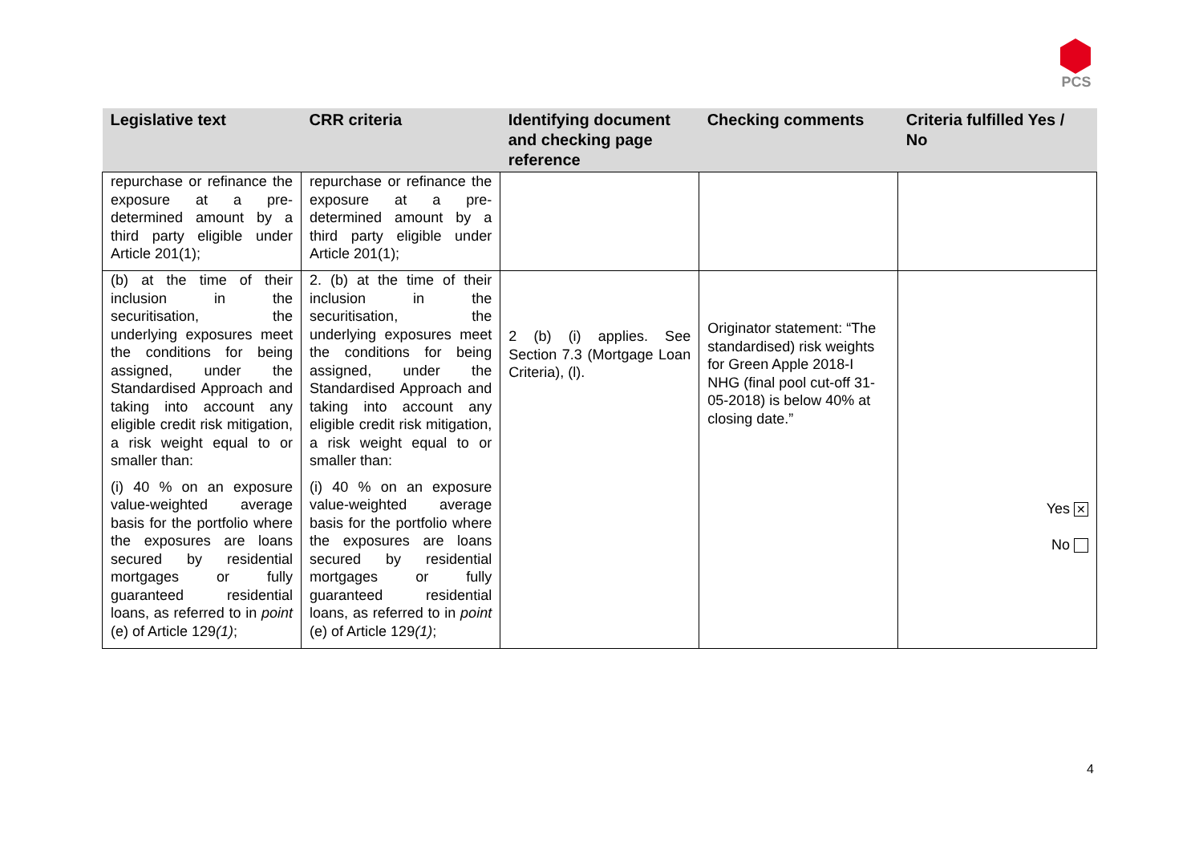PCS
| Legislative text | CRR criteria | Identifying document and checking page reference | Checking comments | Criteria fulfilled Yes / No |
| --- | --- | --- | --- | --- |
| repurchase or refinance the exposure at a pre-determined amount by a third party eligible under Article 201(1); | repurchase or refinance the exposure at a pre-determined amount by a third party eligible under Article 201(1); | | | |
| (b) at the time of their inclusion in the securitisation, the underlying exposures meet the conditions for being assigned, under the Standardised Approach and taking into account any eligible credit risk mitigation, a risk weight equal to or smaller than: (i) 40 % on an exposure value-weighted average basis for the portfolio where the exposures are loans secured by residential mortgages or fully guaranteed residential loans, as referred to in point (e) of Article 129 (1) ; | 2. (b) at the time of their inclusion in the securitisation, the underlying exposures meet the conditions for being assigned, under the Standardised Approach and taking into account any eligible credit risk mitigation, a risk weight equal to or smaller than: (i) 40 % on an exposure value-weighted average basis for the portfolio where the exposures are loans secured by residential mortgages or fully guaranteed residential loans, as referred to in point (e) of Article 129 (1) ; | 2 (b) (i) applies. See Section 7.3 (Mortgage Loan Criteria), (l). | Originator statement: “The standardised) risk weights for Green Apple 2018-I NHG (final pool cut-off 31-05-2018) is below 40% at closing date.” | Yes ✕ No |
4